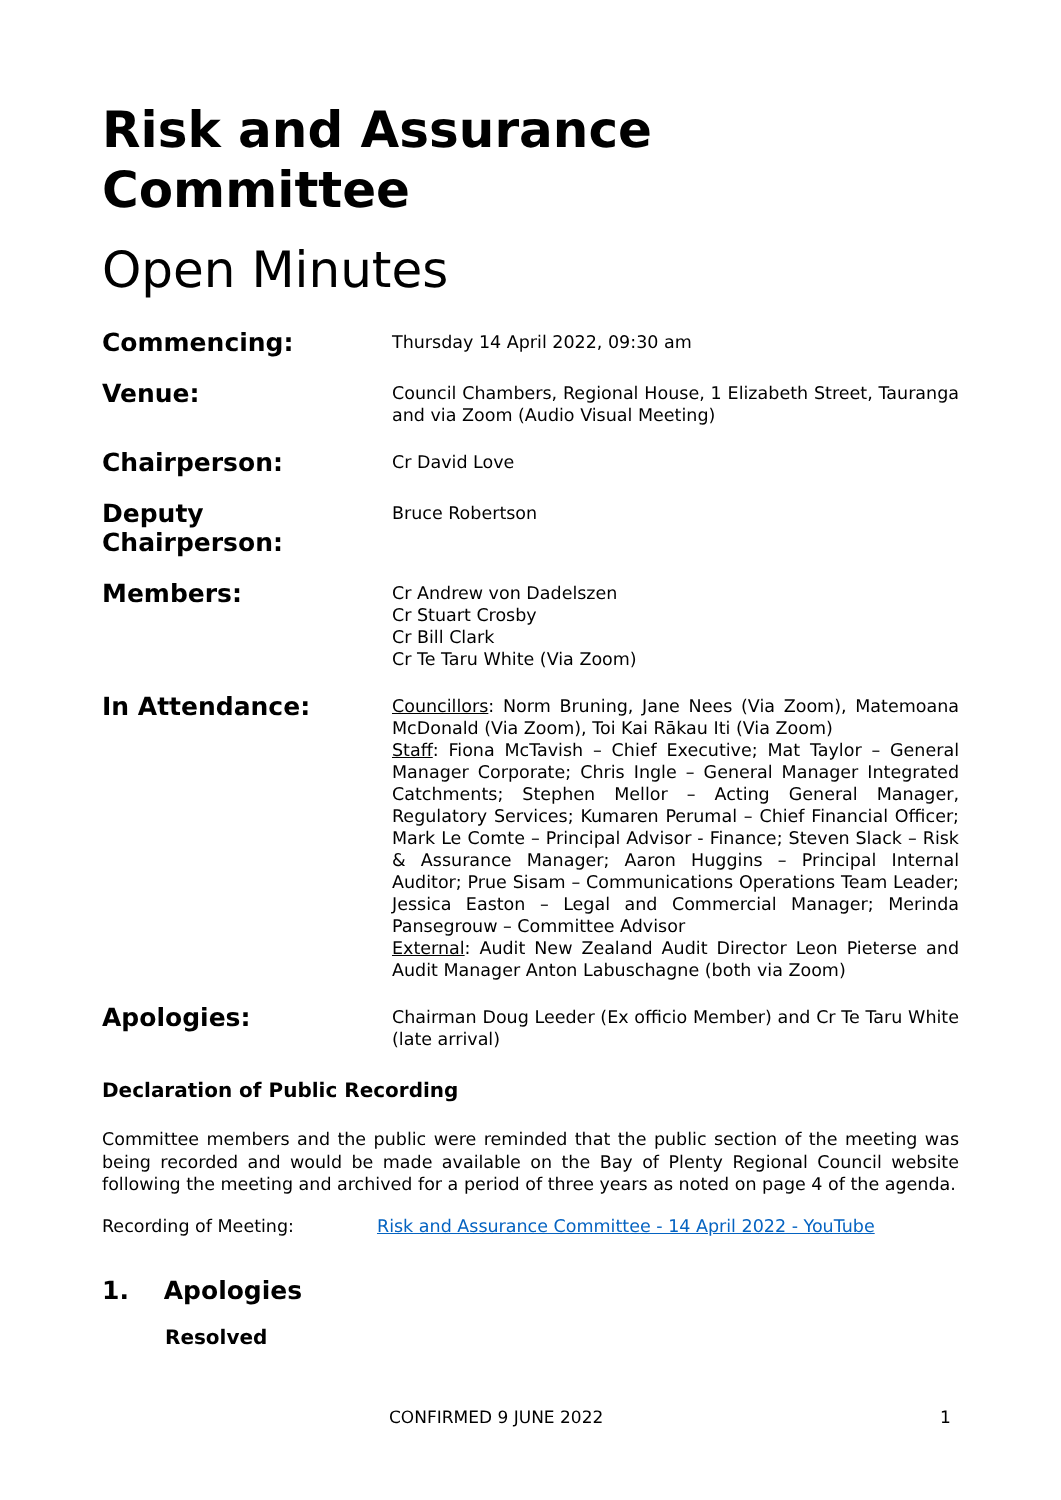Risk and Assurance Committee
Open Minutes
Commencing:
Thursday 14 April 2022, 09:30 am
Venue:
Council Chambers, Regional House, 1 Elizabeth Street, Tauranga and via Zoom (Audio Visual Meeting)
Chairperson:
Cr David Love
Deputy Chairperson:
Bruce Robertson
Members:
Cr Andrew von Dadelszen
Cr Stuart Crosby
Cr Bill Clark
Cr Te Taru White (Via Zoom)
In Attendance:
Councillors: Norm Bruning, Jane Nees (Via Zoom), Matemoana McDonald (Via Zoom), Toi Kai Rākau Iti (Via Zoom)
Staff: Fiona McTavish – Chief Executive; Mat Taylor – General Manager Corporate; Chris Ingle – General Manager Integrated Catchments; Stephen Mellor – Acting General Manager, Regulatory Services; Kumaren Perumal – Chief Financial Officer; Mark Le Comte – Principal Advisor - Finance; Steven Slack – Risk & Assurance Manager; Aaron Huggins – Principal Internal Auditor; Prue Sisam – Communications Operations Team Leader; Jessica Easton – Legal and Commercial Manager; Merinda Pansegrouw – Committee Advisor
External: Audit New Zealand Audit Director Leon Pieterse and Audit Manager Anton Labuschagne (both via Zoom)
Apologies:
Chairman Doug Leeder (Ex officio Member) and Cr Te Taru White (late arrival)
Declaration of Public Recording
Committee members and the public were reminded that the public section of the meeting was being recorded and would be made available on the Bay of Plenty Regional Council website following the meeting and archived for a period of three years as noted on page 4 of the agenda.
Recording of Meeting: Risk and Assurance Committee - 14 April 2022 - YouTube
1. Apologies
Resolved
CONFIRMED 9 JUNE 2022 1